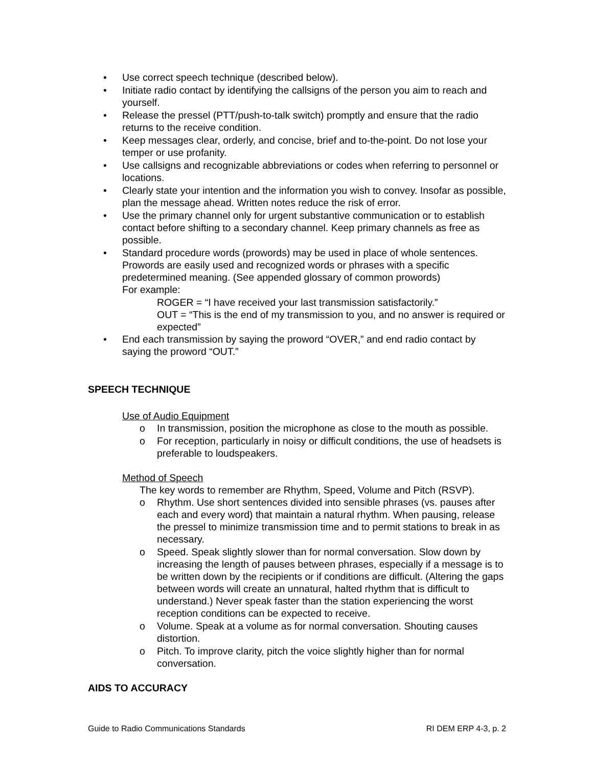• Use correct speech technique (described below).
• Initiate radio contact by identifying the callsigns of the person you aim to reach and yourself.
• Release the pressel (PTT/push-to-talk switch) promptly and ensure that the radio returns to the receive condition.
• Keep messages clear, orderly, and concise, brief and to-the-point. Do not lose your temper or use profanity.
• Use callsigns and recognizable abbreviations or codes when referring to personnel or locations.
• Clearly state your intention and the information you wish to convey. Insofar as possible, plan the message ahead. Written notes reduce the risk of error.
• Use the primary channel only for urgent substantive communication or to establish contact before shifting to a secondary channel. Keep primary channels as free as possible.
• Standard procedure words (prowords) may be used in place of whole sentences. Prowords are easily used and recognized words or phrases with a specific predetermined meaning. (See appended glossary of common prowords)
For example:
ROGER = “I have received your last transmission satisfactorily.”
OUT = “This is the end of my transmission to you, and no answer is required or expected”
• End each transmission by saying the proword “OVER,” and end radio contact by saying the proword “OUT.”
SPEECH TECHNIQUE
Use of Audio Equipment
o In transmission, position the microphone as close to the mouth as possible.
o For reception, particularly in noisy or difficult conditions, the use of headsets is preferable to loudspeakers.
Method of Speech
The key words to remember are Rhythm, Speed, Volume and Pitch (RSVP).
o Rhythm. Use short sentences divided into sensible phrases (vs. pauses after each and every word) that maintain a natural rhythm. When pausing, release the pressel to minimize transmission time and to permit stations to break in as necessary.
o Speed. Speak slightly slower than for normal conversation. Slow down by increasing the length of pauses between phrases, especially if a message is to be written down by the recipients or if conditions are difficult. (Altering the gaps between words will create an unnatural, halted rhythm that is difficult to understand.) Never speak faster than the station experiencing the worst reception conditions can be expected to receive.
o Volume. Speak at a volume as for normal conversation. Shouting causes distortion.
o Pitch. To improve clarity, pitch the voice slightly higher than for normal conversation.
AIDS TO ACCURACY
Guide to Radio Communications Standards RI DEM ERP 4-3, p. 2